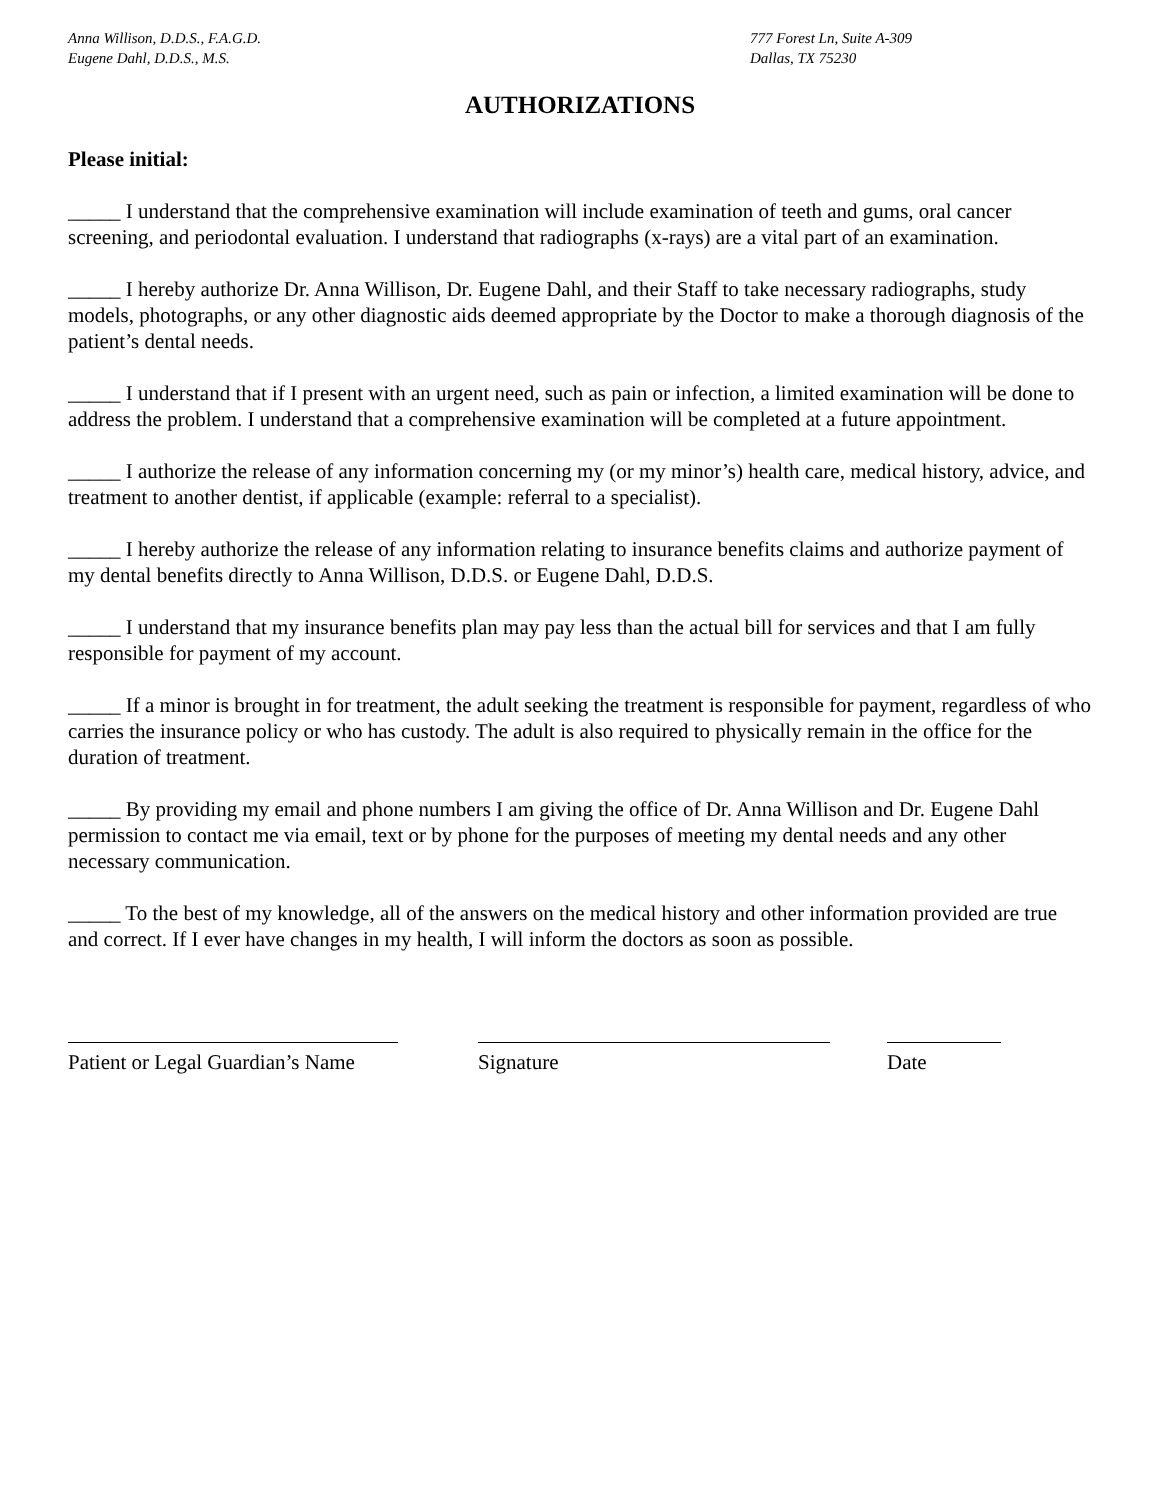Anna Willison, D.D.S., F.A.G.D.
Eugene Dahl, D.D.S., M.S.
777 Forest Ln, Suite A-309
Dallas, TX 75230
AUTHORIZATIONS
Please initial:
_____ I understand that the comprehensive examination will include examination of teeth and gums, oral cancer screening, and periodontal evaluation. I understand that radiographs (x-rays) are a vital part of an examination.
_____ I hereby authorize Dr. Anna Willison, Dr. Eugene Dahl, and their Staff to take necessary radiographs, study models, photographs, or any other diagnostic aids deemed appropriate by the Doctor to make a thorough diagnosis of the patient’s dental needs.
_____ I understand that if I present with an urgent need, such as pain or infection, a limited examination will be done to address the problem. I understand that a comprehensive examination will be completed at a future appointment.
_____ I authorize the release of any information concerning my (or my minor’s) health care, medical history, advice, and treatment to another dentist, if applicable (example: referral to a specialist).
_____ I hereby authorize the release of any information relating to insurance benefits claims and authorize payment of my dental benefits directly to Anna Willison, D.D.S. or Eugene Dahl, D.D.S.
_____ I understand that my insurance benefits plan may pay less than the actual bill for services and that I am fully responsible for payment of my account.
_____ If a minor is brought in for treatment, the adult seeking the treatment is responsible for payment, regardless of who carries the insurance policy or who has custody. The adult is also required to physically remain in the office for the duration of treatment.
_____ By providing my email and phone numbers I am giving the office of Dr. Anna Willison and Dr. Eugene Dahl permission to contact me via email, text or by phone for the purposes of meeting my dental needs and any other necessary communication.
_____ To the best of my knowledge, all of the answers on the medical history and other information provided are true and correct. If I ever have changes in my health, I will inform the doctors as soon as possible.
Patient or Legal Guardian’s Name Signature Date